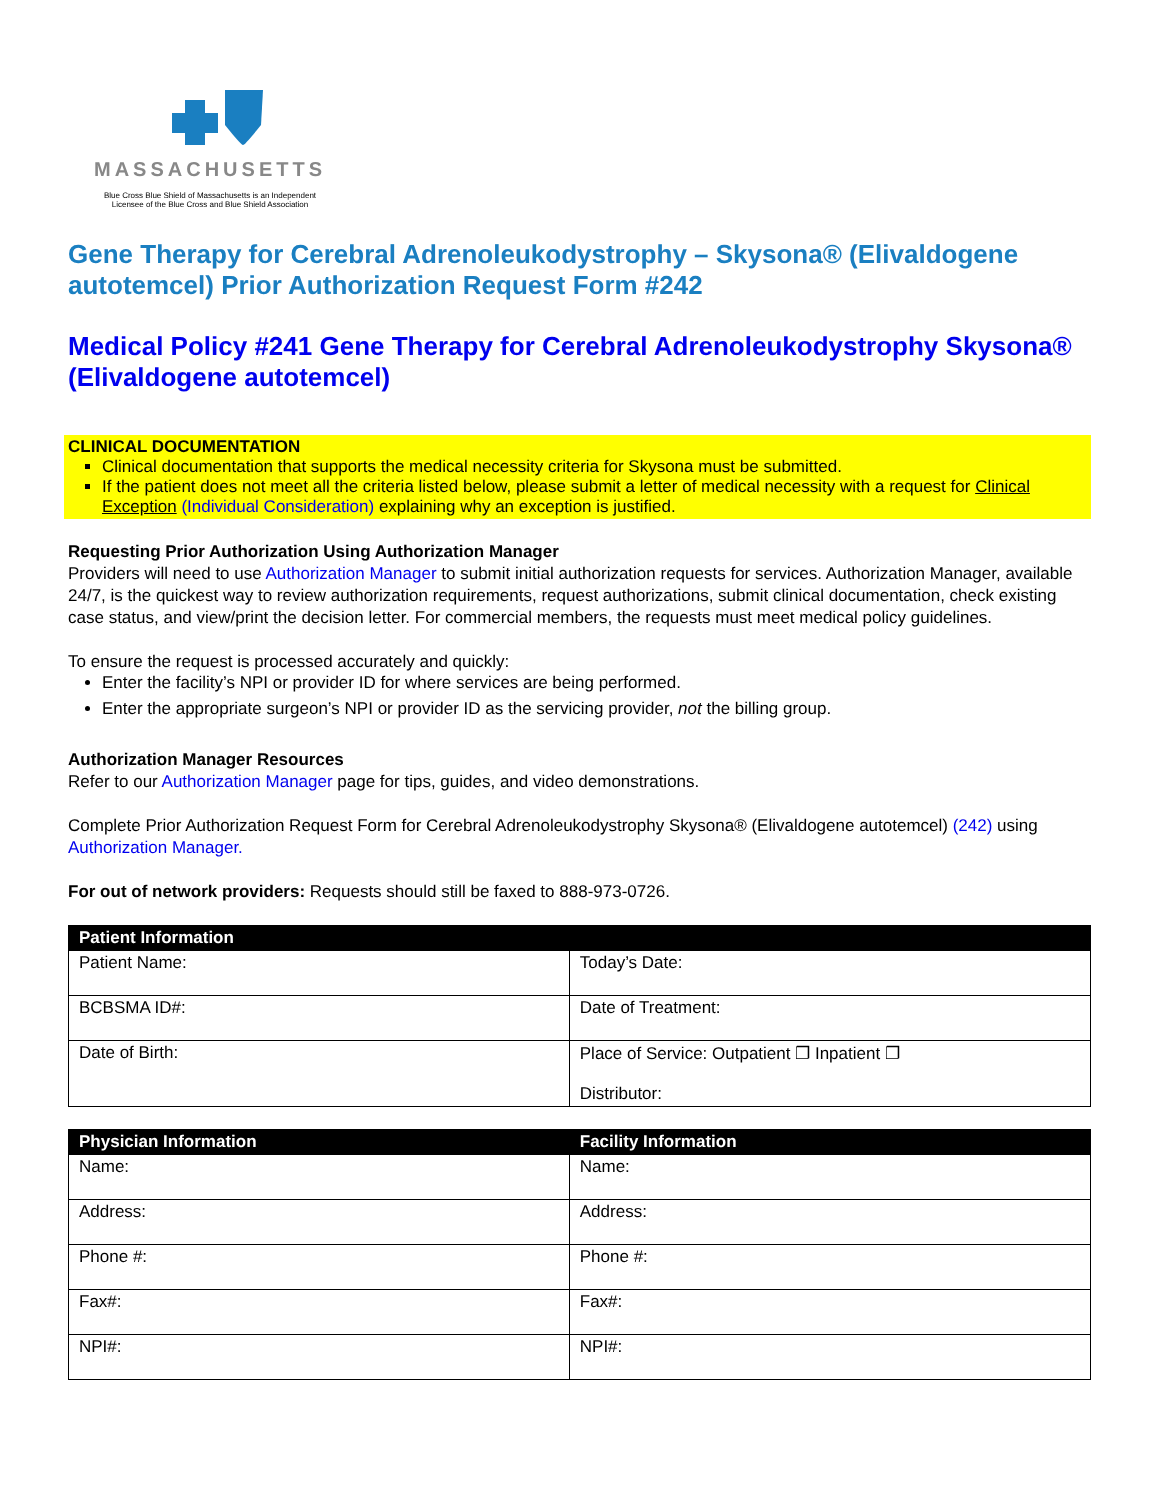MASSACHUSETTS
Blue Cross Blue Shield of Massachusetts is an Independent Licensee of the Blue Cross and Blue Shield Association
Gene Therapy for Cerebral Adrenoleukodystrophy – Skysona® (Elivaldogene autotemcel) Prior Authorization Request Form #242
Medical Policy #241 Gene Therapy for Cerebral Adrenoleukodystrophy Skysona® (Elivaldogene autotemcel)
CLINICAL DOCUMENTATION
Clinical documentation that supports the medical necessity criteria for Skysona must be submitted.
If the patient does not meet all the criteria listed below, please submit a letter of medical necessity with a request for Clinical Exception (Individual Consideration) explaining why an exception is justified.
Requesting Prior Authorization Using Authorization Manager
Providers will need to use Authorization Manager to submit initial authorization requests for services. Authorization Manager, available 24/7, is the quickest way to review authorization requirements, request authorizations, submit clinical documentation, check existing case status, and view/print the decision letter. For commercial members, the requests must meet medical policy guidelines.
To ensure the request is processed accurately and quickly:
Enter the facility’s NPI or provider ID for where services are being performed.
Enter the appropriate surgeon’s NPI or provider ID as the servicing provider, not the billing group.
Authorization Manager Resources
Refer to our Authorization Manager page for tips, guides, and video demonstrations.
Complete Prior Authorization Request Form for Cerebral Adrenoleukodystrophy Skysona® (Elivaldogene autotemcel) (242) using Authorization Manager.
For out of network providers: Requests should still be faxed to 888-973-0726.
| Patient Information | |
| --- | --- |
| Patient Name: | Today’s Date: |
| BCBSMA ID#: | Date of Treatment: |
| Date of Birth: | Place of Service: Outpatient ❐ Inpatient ❐ Distributor: |
| Physician Information | Facility Information |
| --- | --- |
| Name: | Name: |
| Address: | Address: |
| Phone #: | Phone #: |
| Fax#: | Fax#: |
| NPI#: | NPI#: |